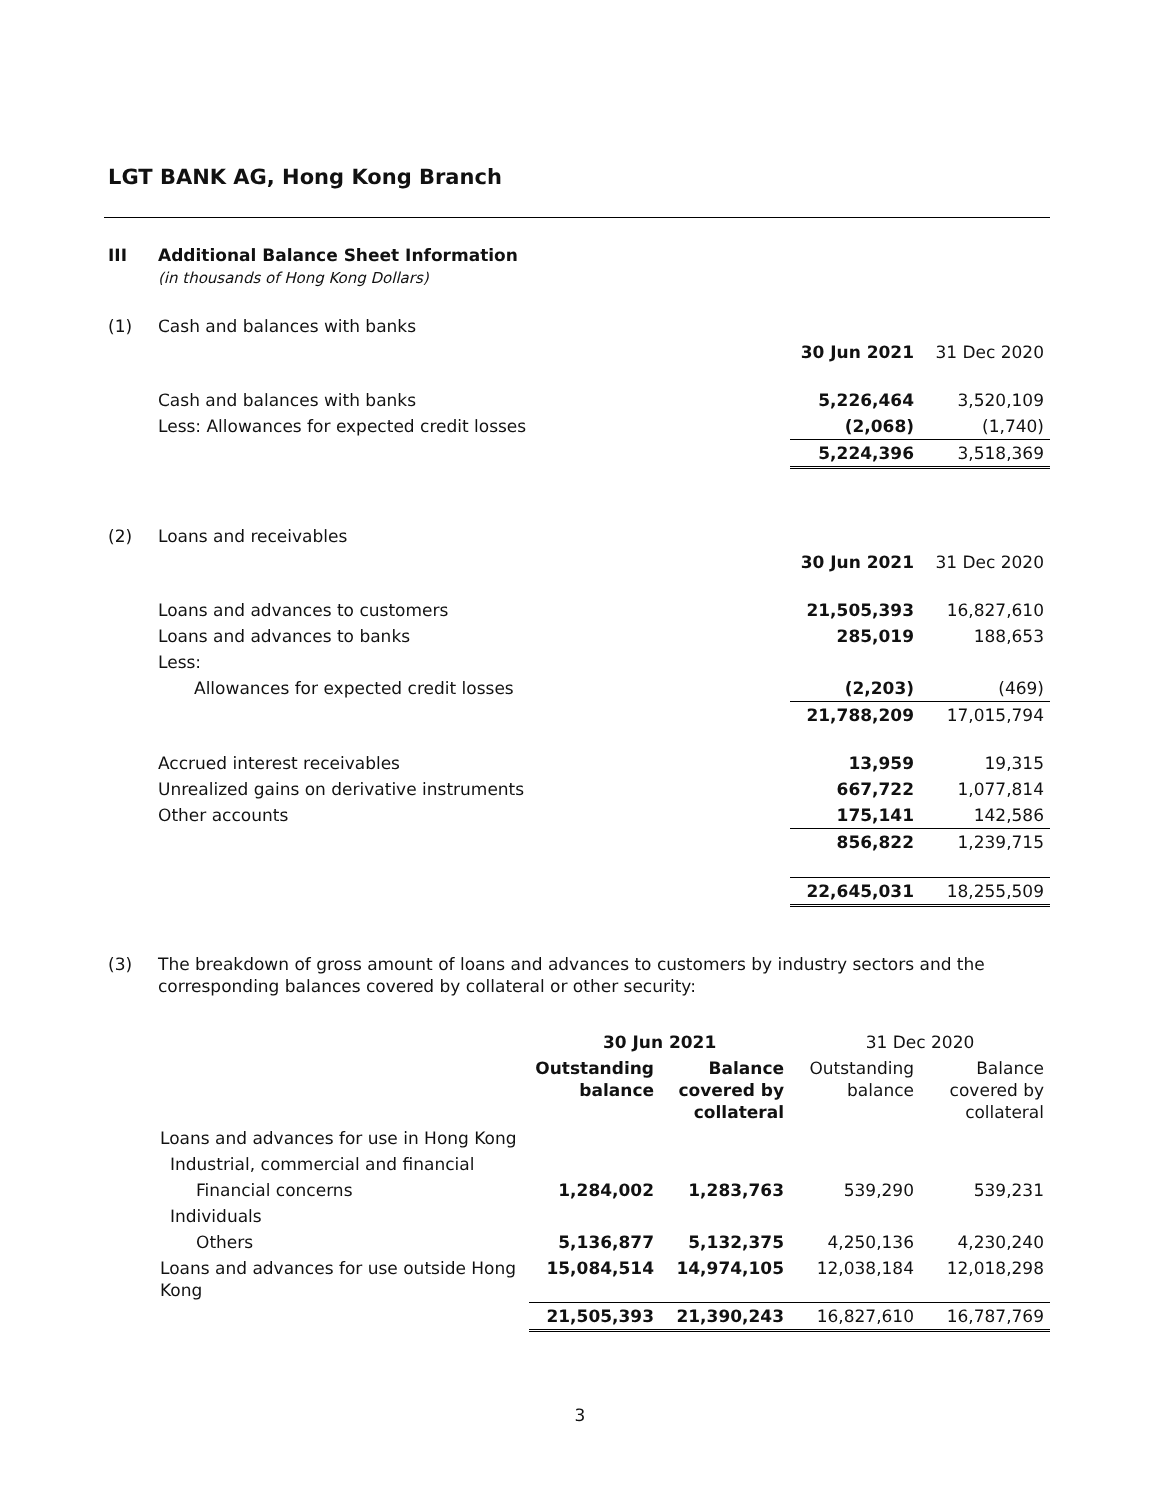LGT BANK AG, Hong Kong Branch
| III | Additional Balance Sheet Information (in thousands of Hong Kong Dollars) | | |
| (1) | Cash and balances with banks | | |
| | | 30 Jun 2021 | 31 Dec 2020 |
| | Cash and balances with banks | 5,226,464 | 3,520,109 |
| | Less: Allowances for expected credit losses | (2,068) | (1,740) |
| | | 5,224,396 | 3,518,369 |
| (2) | Loans and receivables | | |
| | | 30 Jun 2021 | 31 Dec 2020 |
| | Loans and advances to customers | 21,505,393 | 16,827,610 |
| | Loans and advances to banks | 285,019 | 188,653 |
| | Less: | | |
| | Allowances for expected credit losses | (2,203) | (469) |
| | | 21,788,209 | 17,015,794 |
| | Accrued interest receivables | 13,959 | 19,315 |
| | Unrealized gains on derivative instruments | 667,722 | 1,077,814 |
| | Other accounts | 175,141 | 142,586 |
| | | 856,822 | 1,239,715 |
| | | 22,645,031 | 18,255,509 |
| (3) | The breakdown of gross amount of loans and advances to customers by industry sectors and the corresponding balances covered by collateral or other security: | | |
| | | 30 Jun 2021 | | 31 Dec 2020 | |
| | | Outstanding balance | Balance covered by collateral | Outstanding balance | Balance covered by collateral |
| | Loans and advances for use in Hong Kong | | | | |
| | Industrial, commercial and financial | | | | |
| | Financial concerns | 1,284,002 | 1,283,763 | 539,290 | 539,231 |
| | Individuals | | | | |
| | Others | 5,136,877 | 5,132,375 | 4,250,136 | 4,230,240 |
| | Loans and advances for use outside Hong Kong | 15,084,514 | 14,974,105 | 12,038,184 | 12,018,298 |
| | | 21,505,393 | 21,390,243 | 16,827,610 | 16,787,769 |
3